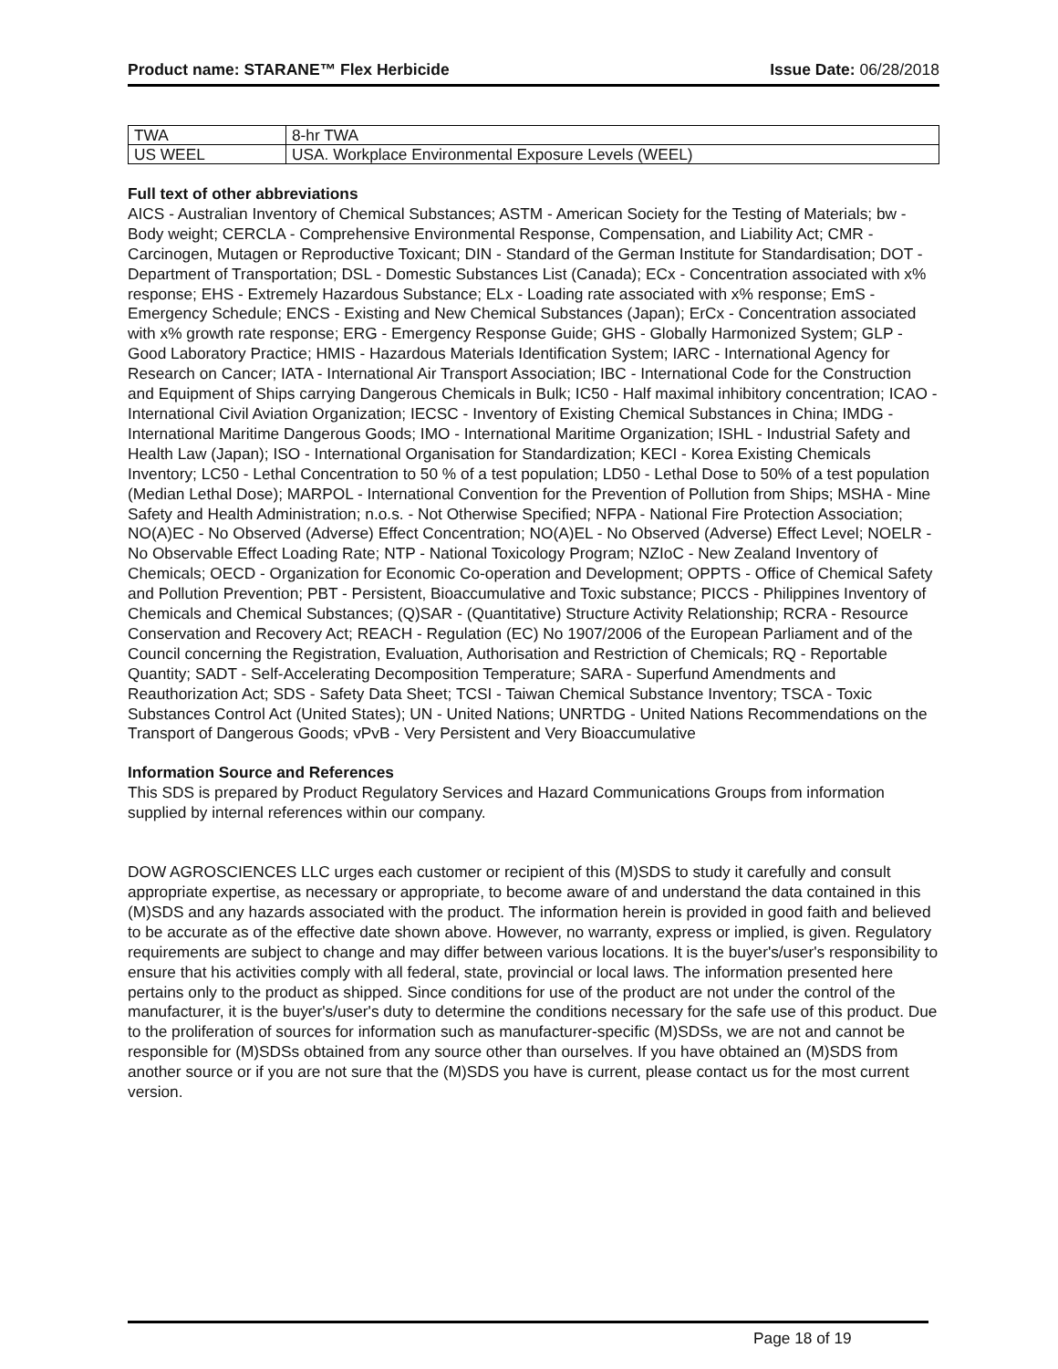Product name: STARANE™ Flex Herbicide Issue Date: 06/28/2018
| TWA | 8-hr TWA |
| US WEEL | USA. Workplace Environmental Exposure Levels (WEEL) |
Full text of other abbreviations
AICS - Australian Inventory of Chemical Substances; ASTM - American Society for the Testing of Materials; bw - Body weight; CERCLA - Comprehensive Environmental Response, Compensation, and Liability Act; CMR - Carcinogen, Mutagen or Reproductive Toxicant; DIN - Standard of the German Institute for Standardisation; DOT - Department of Transportation; DSL - Domestic Substances List (Canada); ECx - Concentration associated with x% response; EHS - Extremely Hazardous Substance; ELx - Loading rate associated with x% response; EmS - Emergency Schedule; ENCS - Existing and New Chemical Substances (Japan); ErCx - Concentration associated with x% growth rate response; ERG - Emergency Response Guide; GHS - Globally Harmonized System; GLP - Good Laboratory Practice; HMIS - Hazardous Materials Identification System; IARC - International Agency for Research on Cancer; IATA - International Air Transport Association; IBC - International Code for the Construction and Equipment of Ships carrying Dangerous Chemicals in Bulk; IC50 - Half maximal inhibitory concentration; ICAO - International Civil Aviation Organization; IECSC - Inventory of Existing Chemical Substances in China; IMDG - International Maritime Dangerous Goods; IMO - International Maritime Organization; ISHL - Industrial Safety and Health Law (Japan); ISO - International Organisation for Standardization; KECI - Korea Existing Chemicals Inventory; LC50 - Lethal Concentration to 50 % of a test population; LD50 - Lethal Dose to 50% of a test population (Median Lethal Dose); MARPOL - International Convention for the Prevention of Pollution from Ships; MSHA - Mine Safety and Health Administration; n.o.s. - Not Otherwise Specified; NFPA - National Fire Protection Association; NO(A)EC - No Observed (Adverse) Effect Concentration; NO(A)EL - No Observed (Adverse) Effect Level; NOELR - No Observable Effect Loading Rate; NTP - National Toxicology Program; NZIoC - New Zealand Inventory of Chemicals; OECD - Organization for Economic Co-operation and Development; OPPTS - Office of Chemical Safety and Pollution Prevention; PBT - Persistent, Bioaccumulative and Toxic substance; PICCS - Philippines Inventory of Chemicals and Chemical Substances; (Q)SAR - (Quantitative) Structure Activity Relationship; RCRA - Resource Conservation and Recovery Act; REACH - Regulation (EC) No 1907/2006 of the European Parliament and of the Council concerning the Registration, Evaluation, Authorisation and Restriction of Chemicals; RQ - Reportable Quantity; SADT - Self-Accelerating Decomposition Temperature; SARA - Superfund Amendments and Reauthorization Act; SDS - Safety Data Sheet; TCSI - Taiwan Chemical Substance Inventory; TSCA - Toxic Substances Control Act (United States); UN - United Nations; UNRTDG - United Nations Recommendations on the Transport of Dangerous Goods; vPvB - Very Persistent and Very Bioaccumulative
Information Source and References
This SDS is prepared by Product Regulatory Services and Hazard Communications Groups from information supplied by internal references within our company.
DOW AGROSCIENCES LLC urges each customer or recipient of this (M)SDS to study it carefully and consult appropriate expertise, as necessary or appropriate, to become aware of and understand the data contained in this (M)SDS and any hazards associated with the product. The information herein is provided in good faith and believed to be accurate as of the effective date shown above. However, no warranty, express or implied, is given. Regulatory requirements are subject to change and may differ between various locations. It is the buyer's/user's responsibility to ensure that his activities comply with all federal, state, provincial or local laws. The information presented here pertains only to the product as shipped. Since conditions for use of the product are not under the control of the manufacturer, it is the buyer's/user's duty to determine the conditions necessary for the safe use of this product. Due to the proliferation of sources for information such as manufacturer-specific (M)SDSs, we are not and cannot be responsible for (M)SDSs obtained from any source other than ourselves. If you have obtained an (M)SDS from another source or if you are not sure that the (M)SDS you have is current, please contact us for the most current version.
Page 18 of 19